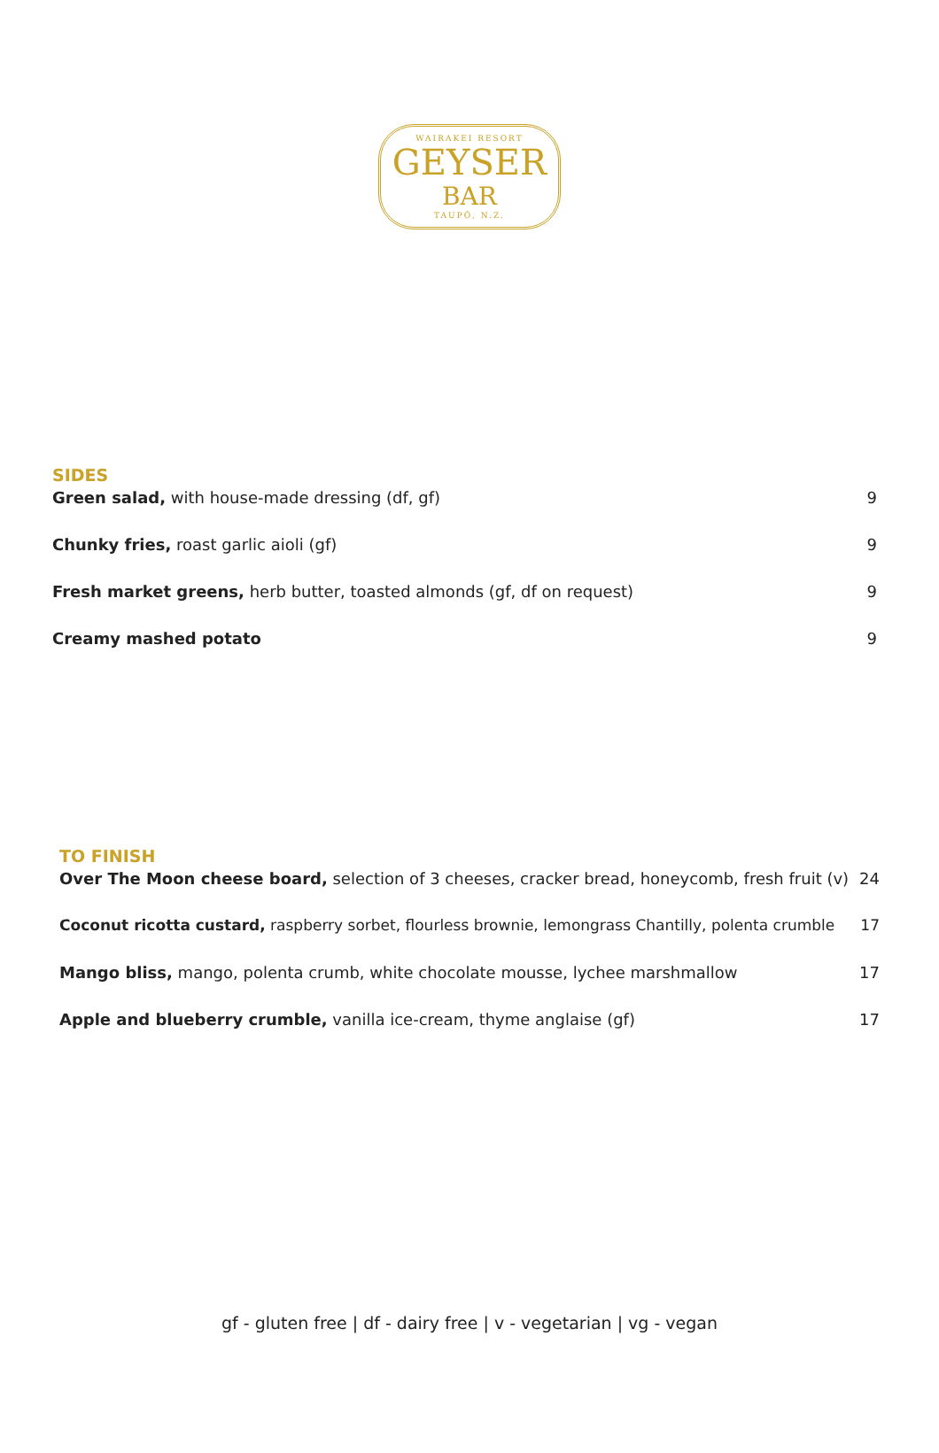WAIRAKEI RESORT
GEYSER
BAR
TAUPŌ, N.Z.
SIDES
Green salad, with house-made dressing (df, gf) 9
Chunky fries, roast garlic aioli (gf) 9
Fresh market greens, herb butter, toasted almonds (gf, df on request) 9
Creamy mashed potato 9
TO FINISH
Over The Moon cheese board, selection of 3 cheeses, cracker bread, honeycomb, fresh fruit (v) 24
Coconut ricotta custard, raspberry sorbet, flourless brownie, lemongrass Chantilly, polenta crumble 17
Mango bliss, mango, polenta crumb, white chocolate mousse, lychee marshmallow 17
Apple and blueberry crumble, vanilla ice-cream, thyme anglaise (gf) 17
gf - gluten free | df - dairy free | v - vegetarian | vg - vegan